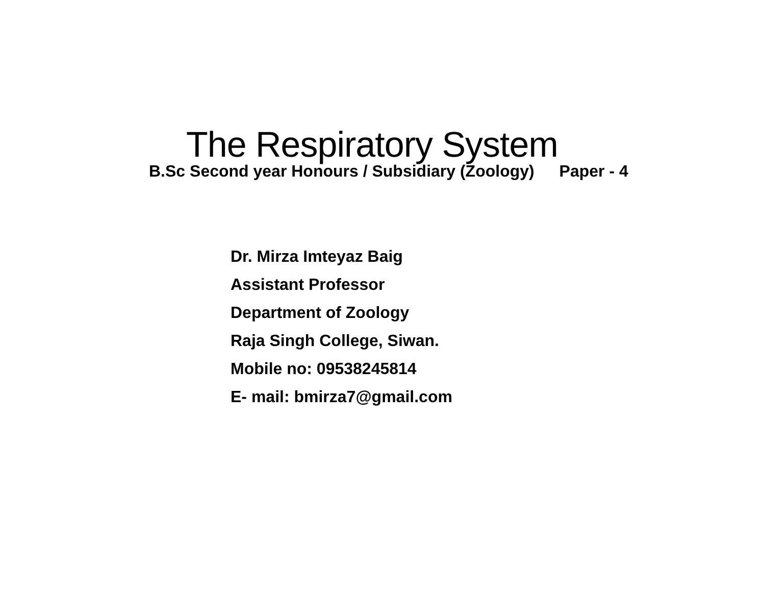The Respiratory System
B.Sc Second year Honours / Subsidiary (Zoology) Paper - 4
Dr. Mirza Imteyaz Baig
Assistant Professor
Department of Zoology
Raja Singh College, Siwan.
Mobile no: 09538245814
E- mail: bmirza7@gmail.com